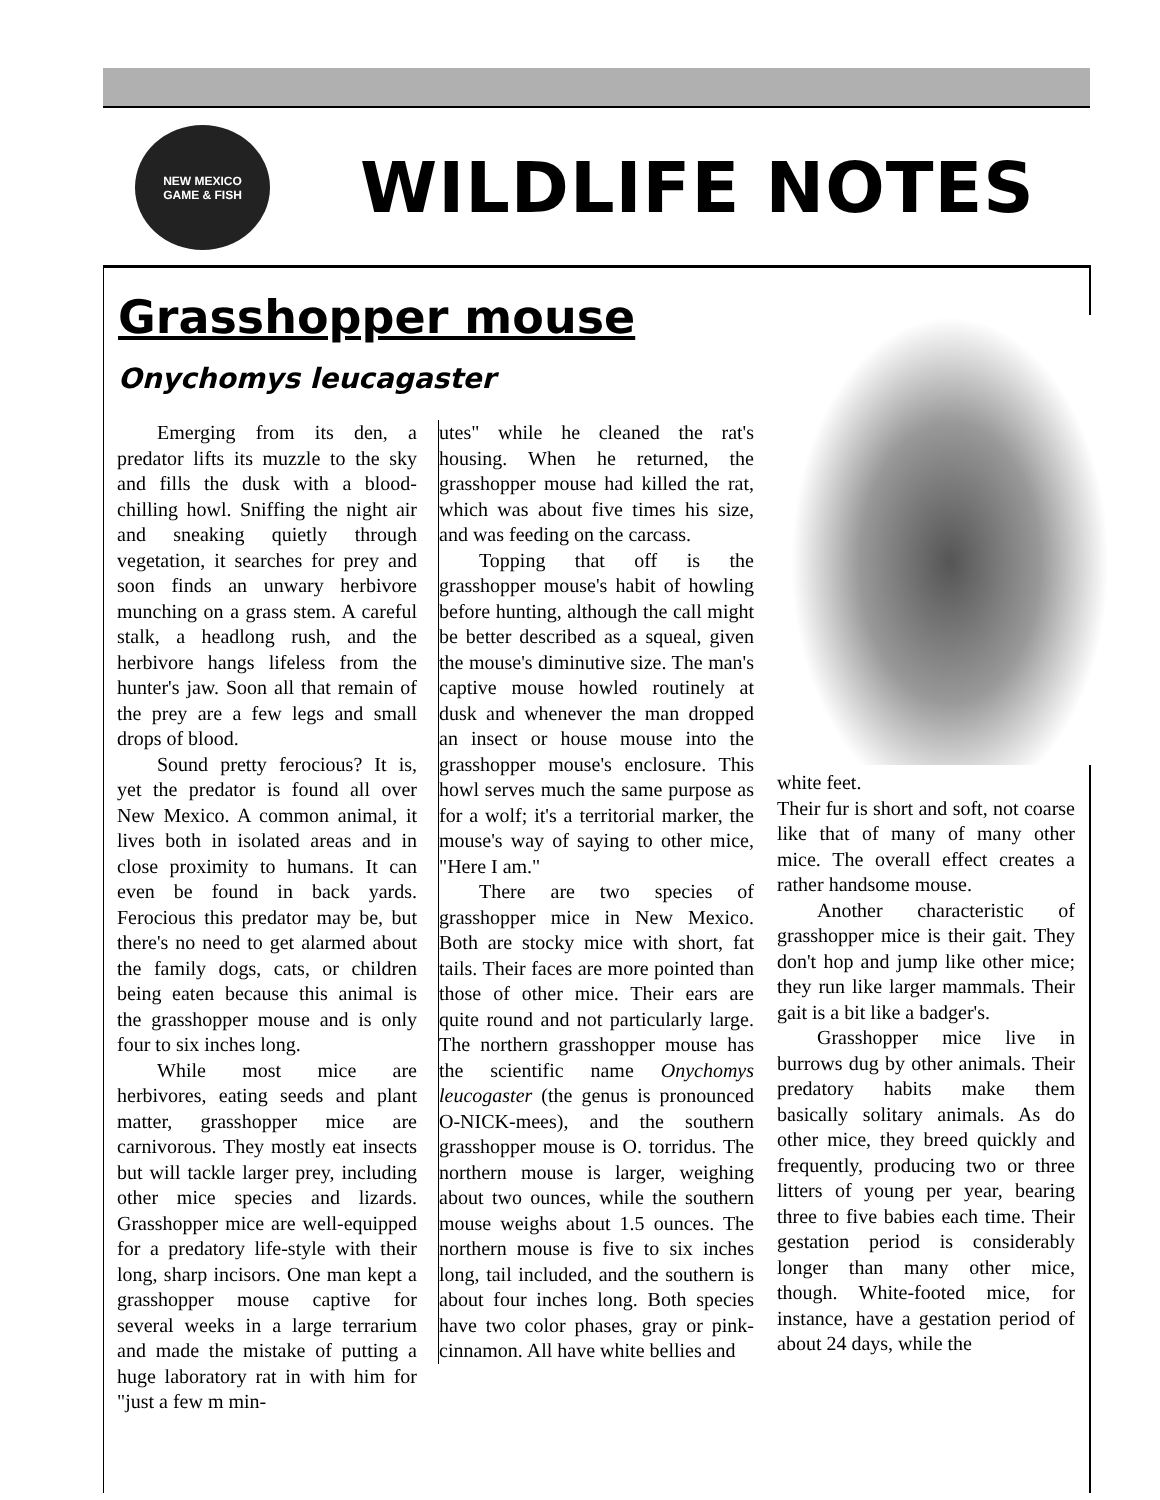NEW MEXICO
GAME & FISH
WILDLIFE NOTES
Grasshopper mouse
Onychomys leucagaster
Emerging from its den, a predator lifts its muzzle to the sky and fills the dusk with a blood-chilling howl. Sniffing the night air and sneaking quietly through vegetation, it searches for prey and soon finds an unwary herbivore munching on a grass stem. A careful stalk, a headlong rush, and the herbivore hangs lifeless from the hunter's jaw. Soon all that remain of the prey are a few legs and small drops of blood.
Sound pretty ferocious? It is, yet the predator is found all over New Mexico. A common animal, it lives both in isolated areas and in close proximity to humans. It can even be found in back yards. Ferocious this predator may be, but there's no need to get alarmed about the family dogs, cats, or children being eaten because this animal is the grasshopper mouse and is only four to six inches long.
While most mice are herbivores, eating seeds and plant matter, grasshopper mice are carnivorous. They mostly eat insects but will tackle larger prey, including other mice species and lizards. Grasshopper mice are well-equipped for a predatory life-style with their long, sharp incisors. One man kept a grasshopper mouse captive for several weeks in a large terrarium and made the mistake of putting a huge laboratory rat in with him for "just a few m min-
utes" while he cleaned the rat's housing. When he returned, the grasshopper mouse had killed the rat, which was about five times his size, and was feeding on the carcass.
Topping that off is the grasshopper mouse's habit of howling before hunting, although the call might be better described as a squeal, given the mouse's diminutive size. The man's captive mouse howled routinely at dusk and whenever the man dropped an insect or house mouse into the grasshopper mouse's enclosure. This howl serves much the same purpose as for a wolf; it's a territorial marker, the mouse's way of saying to other mice, "Here I am."
There are two species of grasshopper mice in New Mexico. Both are stocky mice with short, fat tails. Their faces are more pointed than those of other mice. Their ears are quite round and not particularly large. The northern grasshopper mouse has the scientific name Onychomys leucogaster (the genus is pronounced O-NICK-mees), and the southern grasshopper mouse is O. torridus. The northern mouse is larger, weighing about two ounces, while the southern mouse weighs about 1.5 ounces. The northern mouse is five to six inches long, tail included, and the southern is about four inches long. Both species have two color phases, gray or pink-cinnamon. All have white bellies and
white feet.
Their fur is short and soft, not coarse like that of many of many other mice. The overall effect creates a rather handsome mouse.
Another characteristic of grasshopper mice is their gait. They don't hop and jump like other mice; they run like larger mammals. Their gait is a bit like a badger's.
Grasshopper mice live in burrows dug by other animals. Their predatory habits make them basically solitary animals. As do other mice, they breed quickly and frequently, producing two or three litters of young per year, bearing three to five babies each time. Their gestation period is considerably longer than many other mice, though. White-footed mice, for instance, have a gestation period of about 24 days, while the